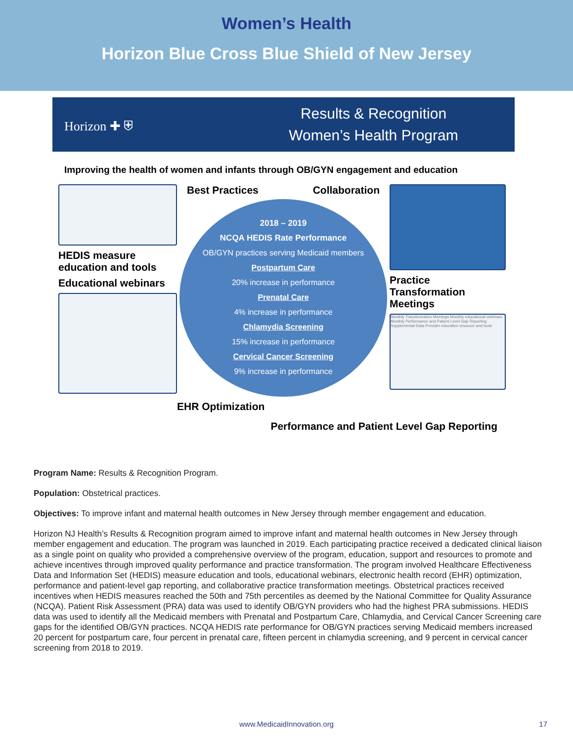Women’s Health
Horizon Blue Cross Blue Shield of New Jersey
Horizon ✚ ⛨
Results & Recognition
Women’s Health Program
Improving the health of women and infants through OB/GYN engagement and education
HEDIS measure education and tools
Educational webinars
Best Practices Collaboration
2018 – 2019
NCQA HEDIS Rate Performance
OB/GYN practices serving Medicaid members
Postpartum Care
20% increase in performance
Prenatal Care
4% increase in performance
Chlamydia Screening
15% increase in performance
Cervical Cancer Screening
9% increase in performance
EHR Optimization
Practice Transformation Meetings
Monthly Transformation Meetings Monthly educational webinars Monthly Performance and Patient Level Gap Reporting Supplemental Data Provider education resource and tools
Performance and Patient Level Gap Reporting
Program Name: Results & Recognition Program.
Population: Obstetrical practices.
Objectives: To improve infant and maternal health outcomes in New Jersey through member engagement and education.
Horizon NJ Health’s Results & Recognition program aimed to improve infant and maternal health outcomes in New Jersey through member engagement and education. The program was launched in 2019. Each participating practice received a dedicated clinical liaison as a single point on quality who provided a comprehensive overview of the program, education, support and resources to promote and achieve incentives through improved quality performance and practice transformation. The program involved Healthcare Effectiveness Data and Information Set (HEDIS) measure education and tools, educational webinars, electronic health record (EHR) optimization, performance and patient-level gap reporting, and collaborative practice transformation meetings. Obstetrical practices received incentives when HEDIS measures reached the 50th and 75th percentiles as deemed by the National Committee for Quality Assurance (NCQA). Patient Risk Assessment (PRA) data was used to identify OB/GYN providers who had the highest PRA submissions. HEDIS data was used to identify all the Medicaid members with Prenatal and Postpartum Care, Chlamydia, and Cervical Cancer Screening care gaps for the identified OB/GYN practices. NCQA HEDIS rate performance for OB/GYN practices serving Medicaid members increased 20 percent for postpartum care, four percent in prenatal care, fifteen percent in chlamydia screening, and 9 percent in cervical cancer screening from 2018 to 2019.
www.MedicaidInnovation.org 17